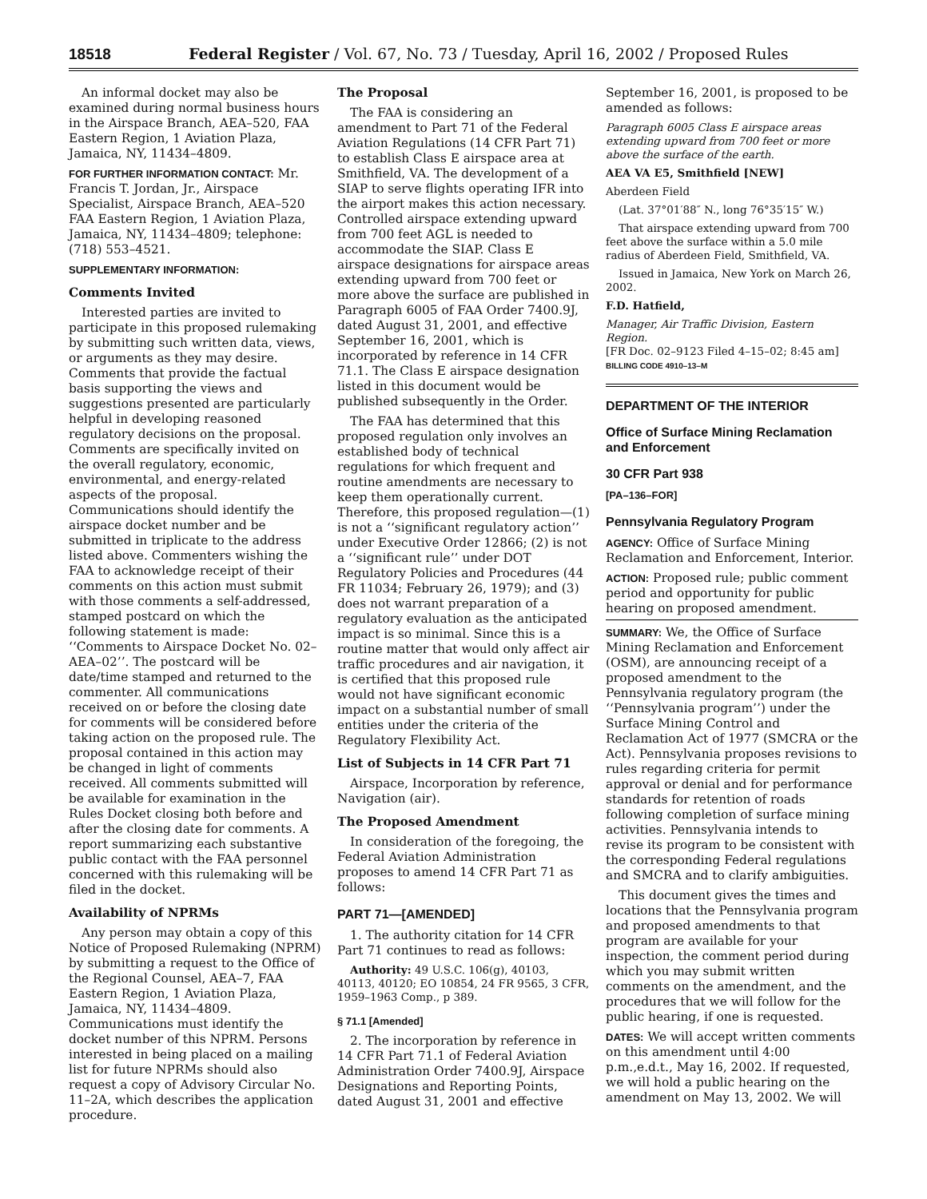18518 Federal Register / Vol. 67, No. 73 / Tuesday, April 16, 2002 / Proposed Rules
An informal docket may also be examined during normal business hours in the Airspace Branch, AEA–520, FAA Eastern Region, 1 Aviation Plaza, Jamaica, NY, 11434–4809.
FOR FURTHER INFORMATION CONTACT: Mr. Francis T. Jordan, Jr., Airspace Specialist, Airspace Branch, AEA–520 FAA Eastern Region, 1 Aviation Plaza, Jamaica, NY, 11434–4809; telephone: (718) 553–4521.
SUPPLEMENTARY INFORMATION:
Comments Invited
Interested parties are invited to participate in this proposed rulemaking by submitting such written data, views, or arguments as they may desire. Comments that provide the factual basis supporting the views and suggestions presented are particularly helpful in developing reasoned regulatory decisions on the proposal. Comments are specifically invited on the overall regulatory, economic, environmental, and energy-related aspects of the proposal. Communications should identify the airspace docket number and be submitted in triplicate to the address listed above. Commenters wishing the FAA to acknowledge receipt of their comments on this action must submit with those comments a self-addressed, stamped postcard on which the following statement is made: ‘‘Comments to Airspace Docket No. 02–AEA–02’’. The postcard will be date/time stamped and returned to the commenter. All communications received on or before the closing date for comments will be considered before taking action on the proposed rule. The proposal contained in this action may be changed in light of comments received. All comments submitted will be available for examination in the Rules Docket closing both before and after the closing date for comments. A report summarizing each substantive public contact with the FAA personnel concerned with this rulemaking will be filed in the docket.
Availability of NPRMs
Any person may obtain a copy of this Notice of Proposed Rulemaking (NPRM) by submitting a request to the Office of the Regional Counsel, AEA–7, FAA Eastern Region, 1 Aviation Plaza, Jamaica, NY, 11434–4809. Communications must identify the docket number of this NPRM. Persons interested in being placed on a mailing list for future NPRMs should also request a copy of Advisory Circular No. 11–2A, which describes the application procedure.
The Proposal
The FAA is considering an amendment to Part 71 of the Federal Aviation Regulations (14 CFR Part 71) to establish Class E airspace area at Smithfield, VA. The development of a SIAP to serve flights operating IFR into the airport makes this action necessary. Controlled airspace extending upward from 700 feet AGL is needed to accommodate the SIAP. Class E airspace designations for airspace areas extending upward from 700 feet or more above the surface are published in Paragraph 6005 of FAA Order 7400.9J, dated August 31, 2001, and effective September 16, 2001, which is incorporated by reference in 14 CFR 71.1. The Class E airspace designation listed in this document would be published subsequently in the Order.
The FAA has determined that this proposed regulation only involves an established body of technical regulations for which frequent and routine amendments are necessary to keep them operationally current. Therefore, this proposed regulation—(1) is not a ‘‘significant regulatory action’’ under Executive Order 12866; (2) is not a ‘‘significant rule’’ under DOT Regulatory Policies and Procedures (44 FR 11034; February 26, 1979); and (3) does not warrant preparation of a regulatory evaluation as the anticipated impact is so minimal. Since this is a routine matter that would only affect air traffic procedures and air navigation, it is certified that this proposed rule would not have significant economic impact on a substantial number of small entities under the criteria of the Regulatory Flexibility Act.
List of Subjects in 14 CFR Part 71
Airspace, Incorporation by reference, Navigation (air).
The Proposed Amendment
In consideration of the foregoing, the Federal Aviation Administration proposes to amend 14 CFR Part 71 as follows:
PART 71—[AMENDED]
1. The authority citation for 14 CFR Part 71 continues to read as follows:
Authority: 49 U.S.C. 106(g), 40103, 40113, 40120; EO 10854, 24 FR 9565, 3 CFR, 1959–1963 Comp., p 389.
§ 71.1 [Amended]
2. The incorporation by reference in 14 CFR Part 71.1 of Federal Aviation Administration Order 7400.9J, Airspace Designations and Reporting Points, dated August 31, 2001 and effective
September 16, 2001, is proposed to be amended as follows:
Paragraph 6005 Class E airspace areas extending upward from 700 feet or more above the surface of the earth.
AEA VA E5, Smithfield [NEW]
Aberdeen Field
(Lat. 37°01′88″ N., long 76°35′15″ W.)
That airspace extending upward from 700 feet above the surface within a 5.0 mile radius of Aberdeen Field, Smithfield, VA.
Issued in Jamaica, New York on March 26, 2002.
F.D. Hatfield,
Manager, Air Traffic Division, Eastern Region.
[FR Doc. 02–9123 Filed 4–15–02; 8:45 am]
BILLING CODE 4910–13–M
DEPARTMENT OF THE INTERIOR
Office of Surface Mining Reclamation and Enforcement
30 CFR Part 938
[PA–136–FOR]
Pennsylvania Regulatory Program
AGENCY: Office of Surface Mining Reclamation and Enforcement, Interior.
ACTION: Proposed rule; public comment period and opportunity for public hearing on proposed amendment.
SUMMARY: We, the Office of Surface Mining Reclamation and Enforcement (OSM), are announcing receipt of a proposed amendment to the Pennsylvania regulatory program (the ‘‘Pennsylvania program’’) under the Surface Mining Control and Reclamation Act of 1977 (SMCRA or the Act). Pennsylvania proposes revisions to rules regarding criteria for permit approval or denial and for performance standards for retention of roads following completion of surface mining activities. Pennsylvania intends to revise its program to be consistent with the corresponding Federal regulations and SMCRA and to clarify ambiguities.
This document gives the times and locations that the Pennsylvania program and proposed amendments to that program are available for your inspection, the comment period during which you may submit written comments on the amendment, and the procedures that we will follow for the public hearing, if one is requested.
DATES: We will accept written comments on this amendment until 4:00 p.m.,e.d.t., May 16, 2002. If requested, we will hold a public hearing on the amendment on May 13, 2002. We will